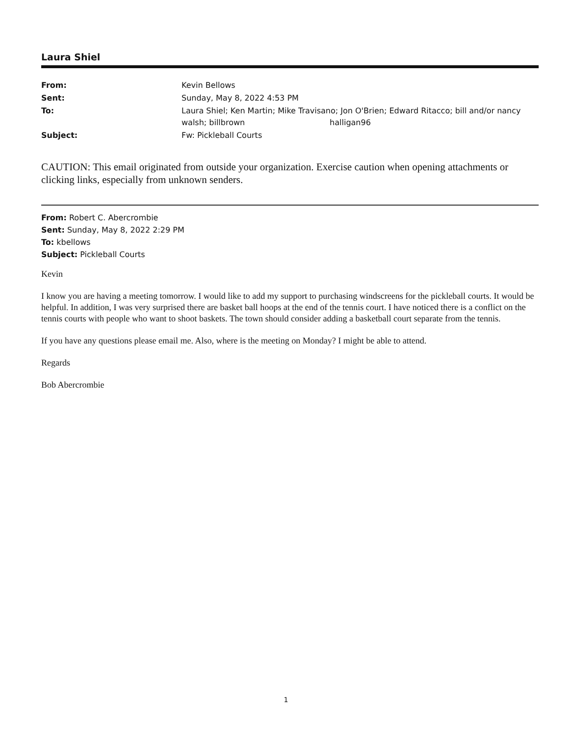Laura Shiel
| From: | Kevin Bellows |
| Sent: | Sunday, May 8, 2022 4:53 PM |
| To: | Laura Shiel; Ken Martin; Mike Travisano; Jon O'Brien; Edward Ritacco; bill and/or nancy walsh; billbrown halligan96 |
| Subject: | Fw: Pickleball Courts |
CAUTION: This email originated from outside your organization. Exercise caution when opening attachments or clicking links, especially from unknown senders.
From: Robert C. Abercrombie
Sent: Sunday, May 8, 2022 2:29 PM
To: kbellows
Subject: Pickleball Courts
Kevin
I know you are having a meeting tomorrow. I would like to add my support to purchasing windscreens for the pickleball courts. It would be helpful. In addition, I was very surprised there are basket ball hoops at the end of the tennis court. I have noticed there is a conflict on the tennis courts with people who want to shoot baskets. The town should consider adding a basketball court separate from the tennis.
If you have any questions please email me. Also, where is the meeting on Monday? I might be able to attend.
Regards
Bob Abercrombie
1